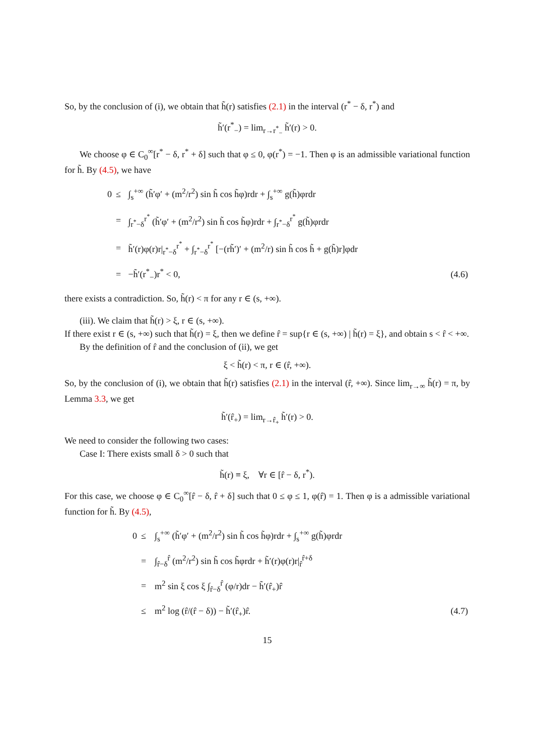So, by the conclusion of (i), we obtain that h̃(r) satisfies (2.1) in the interval (r<sup>*</sup> − δ, r<sup>*</sup>) and
h̃′(r<sup>*</sup><sub>−</sub>) = lim<sub>r→r<sup>*</sup><sub>−</sub></sub> h̃′(r) > 0.
We choose φ ∈ C<sub>0</sub><sup>∞</sup>[r<sup>*</sup> − δ, r<sup>*</sup> + δ] such that φ ≤ 0, φ(r<sup>*</sup>) = −1. Then φ is an admissible variational function for h̃. By (4.5), we have
| 0 | ≤ | ∫<sub>s</sub><sup>+∞</sup> (h̃′φ′ + (m<sup>2</sup>/r<sup>2</sup>) sin h̃ cos h̃φ)rdr + ∫<sub>s</sub><sup>+∞</sup> g(h̃)φrdr | |
| | = | ∫<sub>r<sup>*</sup>−δ</sub><sup>r<sup>*</sup></sup> (h̃′φ′ + (m<sup>2</sup>/r<sup>2</sup>) sin h̃ cos h̃φ)rdr + ∫<sub>r<sup>*</sup>−δ</sub><sup>r<sup>*</sup></sup> g(h̃)φrdr | |
| | = | h̃′(r)φ(r)r/<sub>r<sup>*</sup>−δ</sub><sup>r<sup>*</sup></sup> + ∫<sub>r<sup>*</sup>−δ</sub><sup>r<sup>*</sup></sup> [−(rh̃′)′ + (m<sup>2</sup>/r) sin h̃ cos h̃ + g(h̃)r]φdr | |
| | = | −h̃′(r<sup>*</sup><sub>−</sub>)r<sup>*</sup> < 0, | (4.6) |
there exists a contradiction. So, h̃(r) < π for any r ∈ (s, +∞).
(iii). We claim that h̃(r) > ξ, r ∈ (s, +∞).
If there exist r ∈ (s, +∞) such that h̃(r) = ξ, then we define r̂ = sup{r ∈ (s, +∞) | h̃(r) = ξ}, and obtain s < r̂ < +∞.
By the definition of r̂ and the conclusion of (ii), we get
ξ < h̃(r) < π, r ∈ (r̂, +∞).
So, by the conclusion of (i), we obtain that h̃(r) satisfies (2.1) in the interval (r̂, +∞). Since lim<sub>r→∞</sub> h̃(r) = π, by Lemma 3.3, we get
h̃′(r̂<sub>+</sub>) = lim<sub>r→r̂<sub>+</sub></sub> h̃′(r) > 0.
We need to consider the following two cases:
Case I: There exists small δ > 0 such that
h̃(r) ≡ ξ, ∀r ∈ [r̂ − δ, r<sup>*</sup>).
For this case, we choose φ ∈ C<sub>0</sub><sup>∞</sup>[r̂ − δ, r̂ + δ] such that 0 ≤ φ ≤ 1, φ(r̂) = 1. Then φ is a admissible variational function for h̃. By (4.5),
| 0 | ≤ | ∫<sub>s</sub><sup>+∞</sup> (h̃′φ′ + (m<sup>2</sup>/r<sup>2</sup>) sin h̃ cos h̃φ)rdr + ∫<sub>s</sub><sup>+∞</sup> g(h̃)φrdr | |
| | = | ∫<sub>r̂−δ</sub><sup>r̂</sup> (m<sup>2</sup>/r<sup>2</sup>) sin h̃ cos h̃φrdr + h̃′(r)φ(r)r/<sub>r̂</sub><sup>r̂+δ</sup> | |
| | = | m<sup>2</sup> sin ξ cos ξ ∫<sub>r̂−δ</sub><sup>r̂</sup> (φ/r)dr − h̃′(r̂<sub>+</sub>)r̂ | |
| | ≤ | m<sup>2</sup> log (r̂/(r̂ − δ)) − h̃′(r̂<sub>+</sub>)r̂. | (4.7) |
15